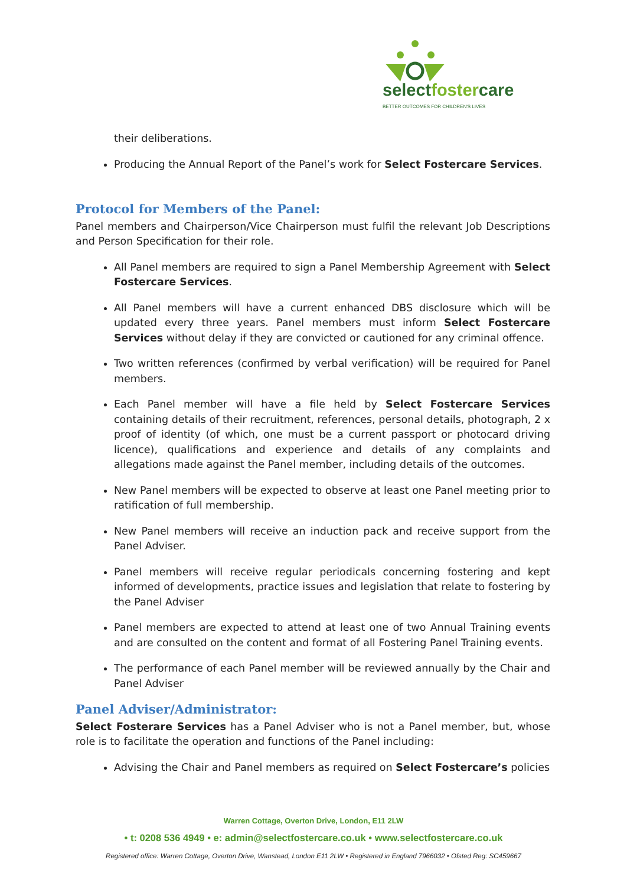selectfostercare
BETTER OUTCOMES FOR CHILDREN'S LIVES
their deliberations.
Producing the Annual Report of the Panel’s work for Select Fostercare Services.
Protocol for Members of the Panel:
Panel members and Chairperson/Vice Chairperson must fulfil the relevant Job Descriptions and Person Specification for their role.
All Panel members are required to sign a Panel Membership Agreement with Select Fostercare Services.
All Panel members will have a current enhanced DBS disclosure which will be updated every three years. Panel members must inform Select Fostercare Services without delay if they are convicted or cautioned for any criminal offence.
Two written references (confirmed by verbal verification) will be required for Panel members.
Each Panel member will have a file held by Select Fostercare Services containing details of their recruitment, references, personal details, photograph, 2 x proof of identity (of which, one must be a current passport or photocard driving licence), qualifications and experience and details of any complaints and allegations made against the Panel member, including details of the outcomes.
New Panel members will be expected to observe at least one Panel meeting prior to ratification of full membership.
New Panel members will receive an induction pack and receive support from the Panel Adviser.
Panel members will receive regular periodicals concerning fostering and kept informed of developments, practice issues and legislation that relate to fostering by the Panel Adviser
Panel members are expected to attend at least one of two Annual Training events and are consulted on the content and format of all Fostering Panel Training events.
The performance of each Panel member will be reviewed annually by the Chair and Panel Adviser
Panel Adviser/Administrator:
Select Fosterare Services has a Panel Adviser who is not a Panel member, but, whose role is to facilitate the operation and functions of the Panel including:
Advising the Chair and Panel members as required on Select Fostercare’s policies
Warren Cottage, Overton Drive, London, E11 2LW
• t: 0208 536 4949 • e: admin@selectfostercare.co.uk • www.selectfostercare.co.uk
Registered office: Warren Cottage, Overton Drive, Wanstead, London E11 2LW • Registered in England 7966032 • Ofsted Reg: SC459667